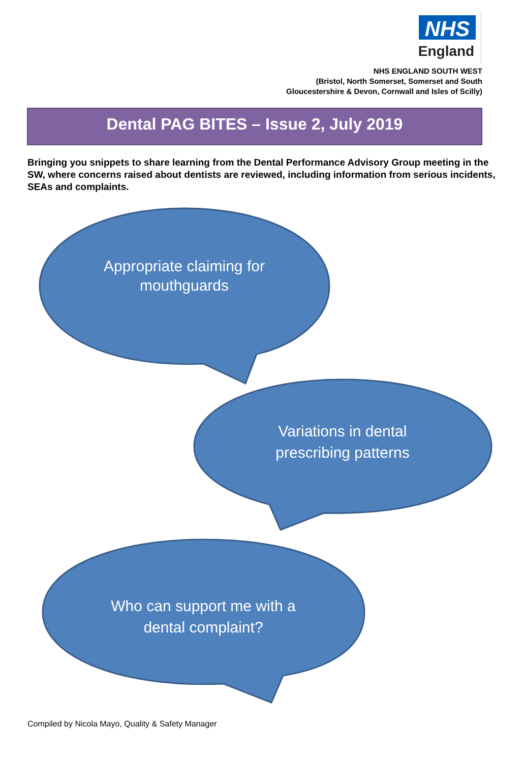NHS
England
NHS ENGLAND SOUTH WEST
(Bristol, North Somerset, Somerset and South
Gloucestershire & Devon, Cornwall and Isles of Scilly)
Dental PAG BITES – Issue 2, July 2019
Bringing you snippets to share learning from the Dental Performance Advisory Group meeting in the SW, where concerns raised about dentists are reviewed, including information from serious incidents, SEAs and complaints.
Appropriate claiming for
mouthguards
Variations in dental
prescribing patterns
Who can support me with a
dental complaint?
Compiled by Nicola Mayo, Quality & Safety Manager